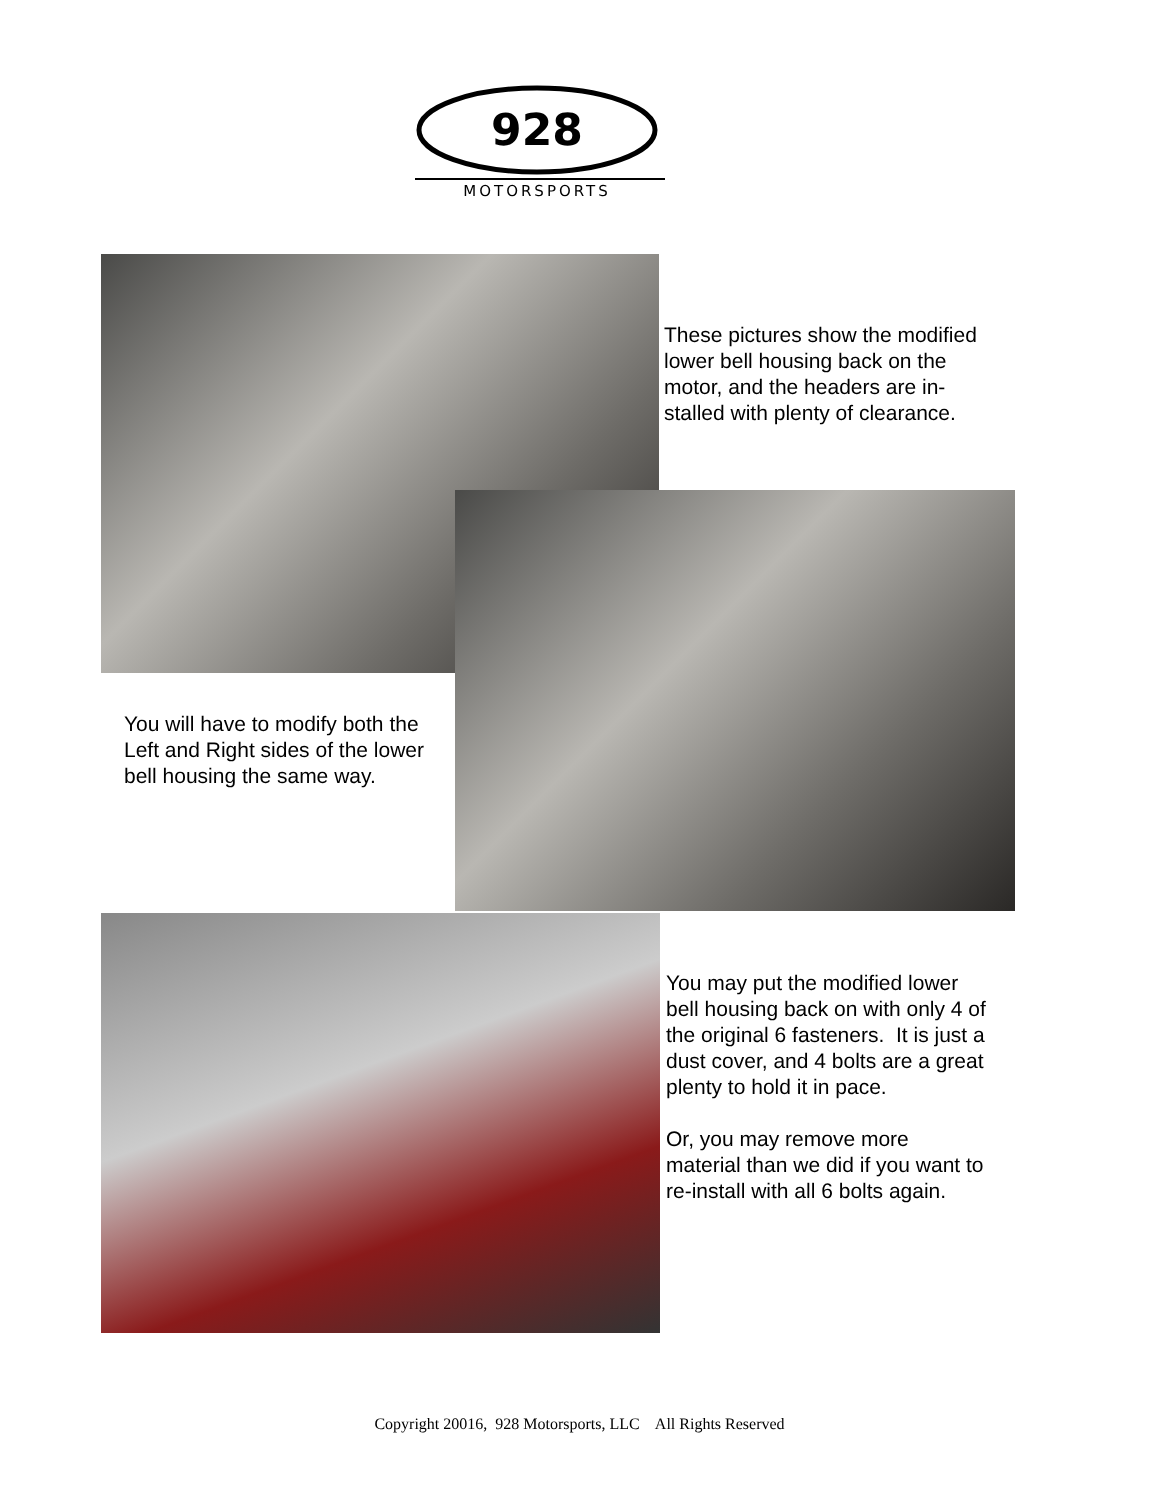928
MOTORSPORTS
These pictures show the modified
lower bell housing back on the
motor, and the headers are in-
stalled with plenty of clearance.
You will have to modify both the
Left and Right sides of the lower
bell housing the same way.
You may put the modified lower
bell housing back on with only 4 of
the original 6 fasteners. It is just a
dust cover, and 4 bolts are a great
plenty to hold it in pace.
Or, you may remove more
material than we did if you want to
re-install with all 6 bolts again.
Copyright 20016, 928 Motorsports, LLC All Rights Reserved